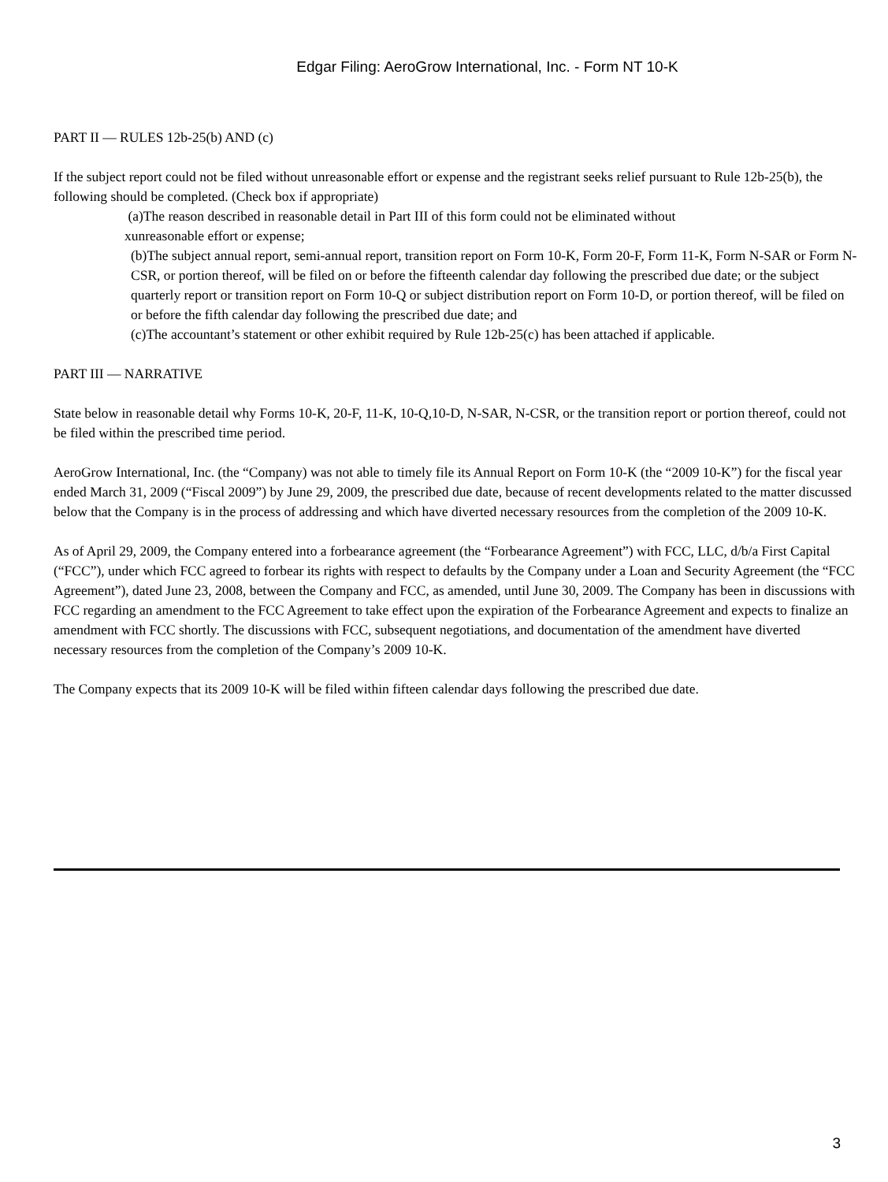Edgar Filing: AeroGrow International, Inc. - Form NT 10-K
PART II — RULES 12b-25(b) AND (c)
If the subject report could not be filed without unreasonable effort or expense and the registrant seeks relief pursuant to Rule 12b-25(b), the following should be completed. (Check box if appropriate)
(a)The reason described in reasonable detail in Part III of this form could not be eliminated without
xunreasonable effort or expense;
(b)The subject annual report, semi-annual report, transition report on Form 10-K, Form 20-F, Form 11-K, Form N-SAR or Form N-CSR, or portion thereof, will be filed on or before the fifteenth calendar day following the prescribed due date; or the subject quarterly report or transition report on Form 10-Q or subject distribution report on Form 10-D, or portion thereof, will be filed on or before the fifth calendar day following the prescribed due date; and
(c)The accountant’s statement or other exhibit required by Rule 12b-25(c) has been attached if applicable.
PART III — NARRATIVE
State below in reasonable detail why Forms 10-K, 20-F, 11-K, 10-Q,10-D, N-SAR, N-CSR, or the transition report or portion thereof, could not be filed within the prescribed time period.
AeroGrow International, Inc. (the “Company) was not able to timely file its Annual Report on Form 10-K (the “2009 10-K”) for the fiscal year ended March 31, 2009 (“Fiscal 2009”) by June 29, 2009, the prescribed due date, because of recent developments related to the matter discussed below that the Company is in the process of addressing and which have diverted necessary resources from the completion of the 2009 10-K.
As of April 29, 2009, the Company entered into a forbearance agreement (the “Forbearance Agreement”) with FCC, LLC, d/b/a First Capital (“FCC”), under which FCC agreed to forbear its rights with respect to defaults by the Company under a Loan and Security Agreement (the “FCC Agreement”), dated June 23, 2008, between the Company and FCC, as amended, until June 30, 2009. The Company has been in discussions with FCC regarding an amendment to the FCC Agreement to take effect upon the expiration of the Forbearance Agreement and expects to finalize an amendment with FCC shortly. The discussions with FCC, subsequent negotiations, and documentation of the amendment have diverted necessary resources from the completion of the Company’s 2009 10-K.
The Company expects that its 2009 10-K will be filed within fifteen calendar days following the prescribed due date.
3